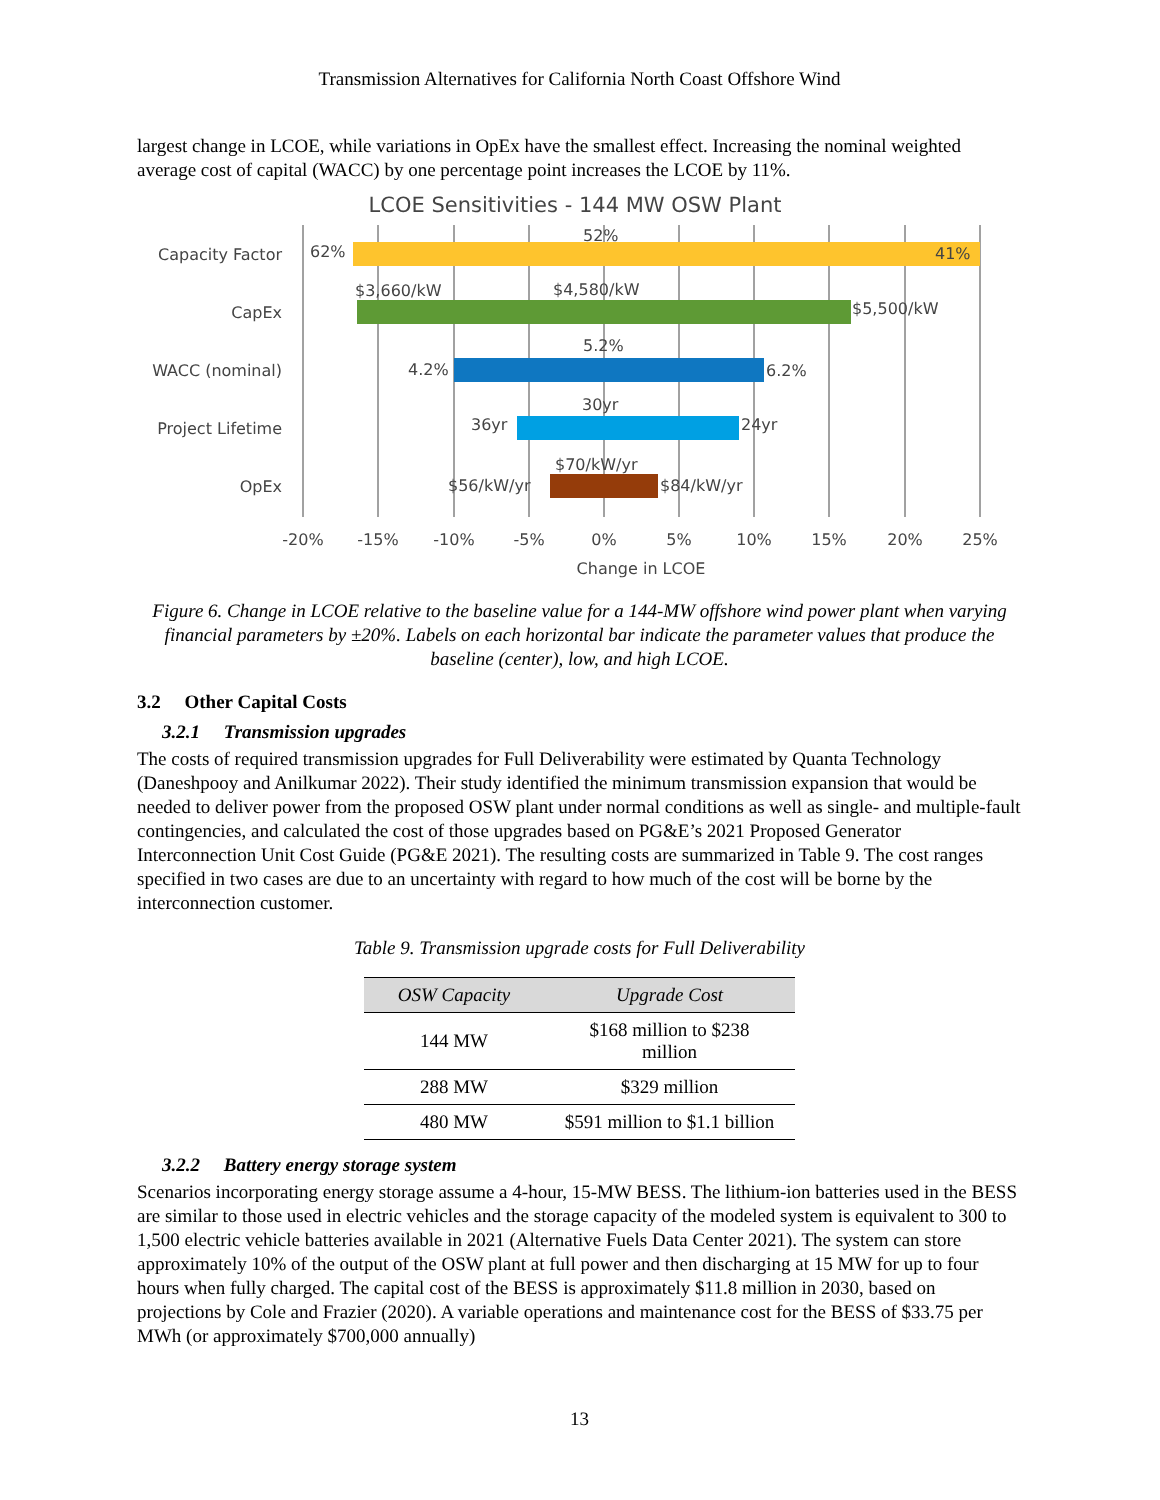Transmission Alternatives for California North Coast Offshore Wind
largest change in LCOE, while variations in OpEx have the smallest effect. Increasing the nominal weighted average cost of capital (WACC) by one percentage point increases the LCOE by 11%.
LCOE Sensitivities - 144 MW OSW Plant
Capacity Factor
CapEx
WACC (nominal)
Project Lifetime
OpEx
62%
41%
52%
$3,660/kW
$4,580/kW
$5,500/kW
4.2%
5.2%
6.2%
36yr
30yr
24yr
$56/kW/yr
$70/kW/yr
$84/kW/yr
-20%
-15%
-10%
-5%
0%
5%
10%
15%
20%
25%
Change in LCOE
Figure 6. Change in LCOE relative to the baseline value for a 144-MW offshore wind power plant when varying financial parameters by ±20%. Labels on each horizontal bar indicate the parameter values that produce the baseline (center), low, and high LCOE.
3.2 Other Capital Costs
3.2.1 Transmission upgrades
The costs of required transmission upgrades for Full Deliverability were estimated by Quanta Technology (Daneshpooy and Anilkumar 2022). Their study identified the minimum transmission expansion that would be needed to deliver power from the proposed OSW plant under normal conditions as well as single- and multiple-fault contingencies, and calculated the cost of those upgrades based on PG&E’s 2021 Proposed Generator Interconnection Unit Cost Guide (PG&E 2021). The resulting costs are summarized in Table 9. The cost ranges specified in two cases are due to an uncertainty with regard to how much of the cost will be borne by the interconnection customer.
Table 9. Transmission upgrade costs for Full Deliverability
| OSW Capacity | Upgrade Cost |
| --- | --- |
| 144 MW | $168 million to $238 million |
| 288 MW | $329 million |
| 480 MW | $591 million to $1.1 billion |
3.2.2 Battery energy storage system
Scenarios incorporating energy storage assume a 4-hour, 15-MW BESS. The lithium-ion batteries used in the BESS are similar to those used in electric vehicles and the storage capacity of the modeled system is equivalent to 300 to 1,500 electric vehicle batteries available in 2021 (Alternative Fuels Data Center 2021). The system can store approximately 10% of the output of the OSW plant at full power and then discharging at 15 MW for up to four hours when fully charged. The capital cost of the BESS is approximately $11.8 million in 2030, based on projections by Cole and Frazier (2020). A variable operations and maintenance cost for the BESS of $33.75 per MWh (or approximately $700,000 annually)
13